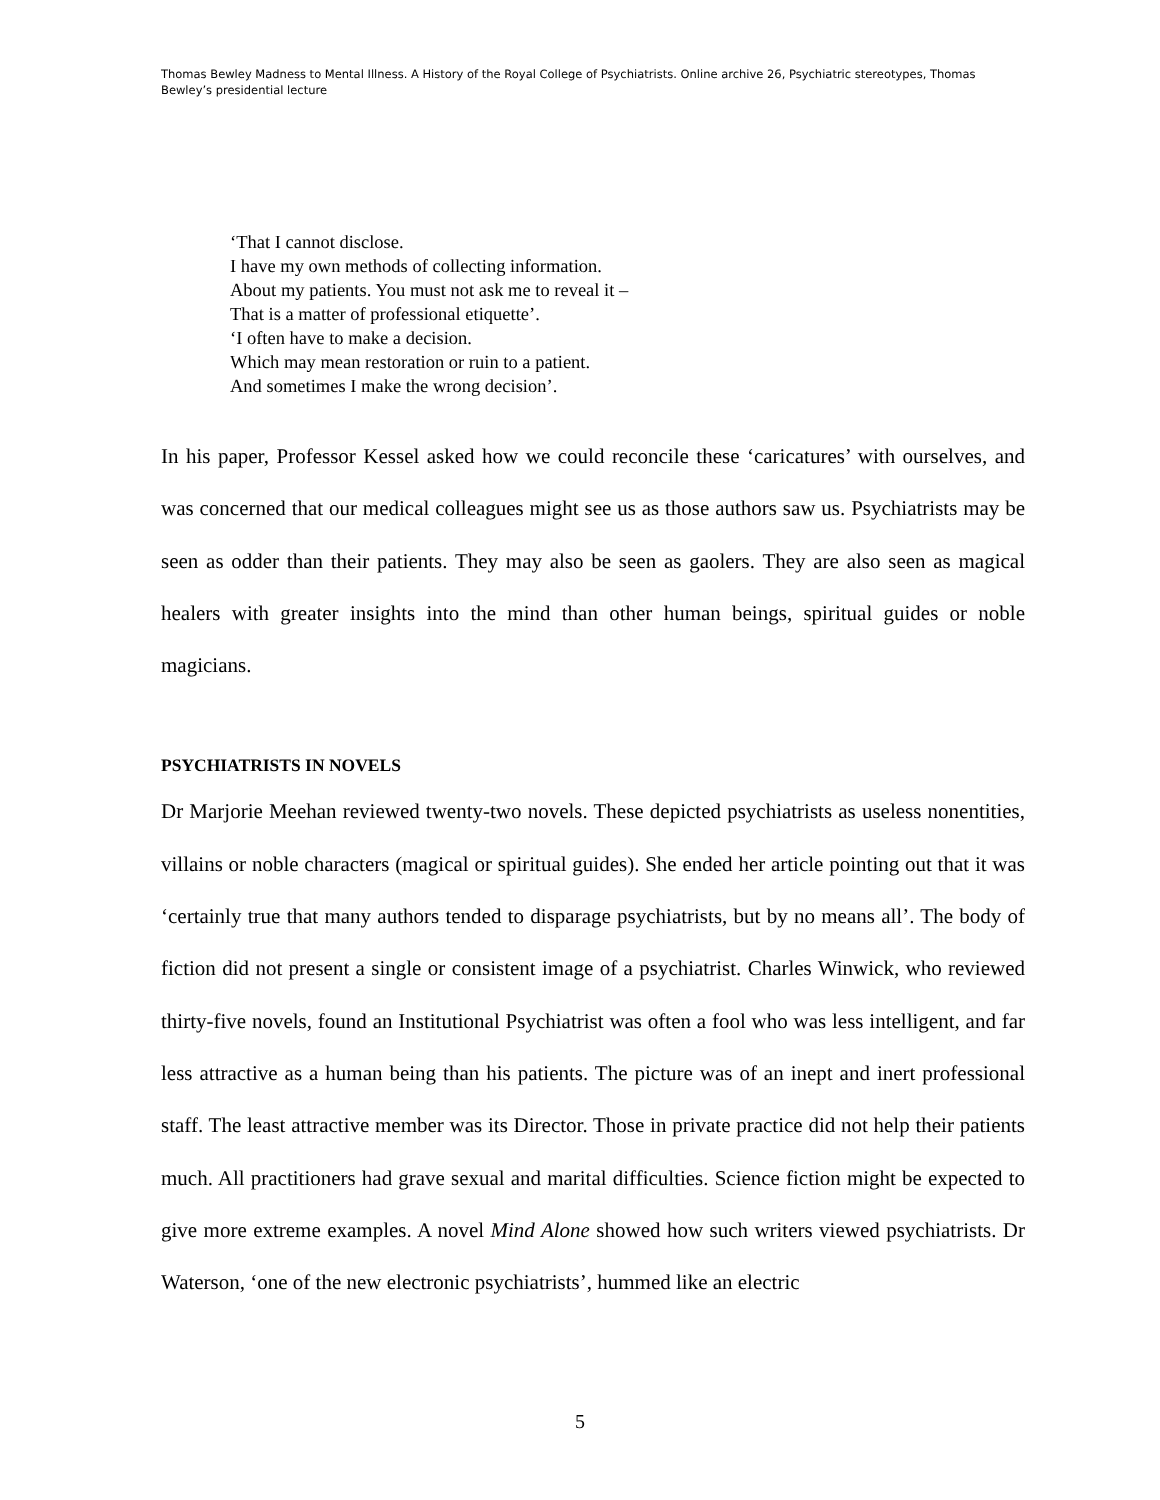Thomas Bewley Madness to Mental Illness. A History of the Royal College of Psychiatrists. Online archive 26, Psychiatric stereotypes, Thomas Bewley’s presidential lecture
‘That I cannot disclose.
I have my own methods of collecting information.
About my patients. You must not ask me to reveal it –
That is a matter of professional etiquette’.
‘I often have to make a decision.
Which may mean restoration or ruin to a patient.
And sometimes I make the wrong decision’.
In his paper, Professor Kessel asked how we could reconcile these ‘caricatures’ with ourselves, and was concerned that our medical colleagues might see us as those authors saw us. Psychiatrists may be seen as odder than their patients. They may also be seen as gaolers. They are also seen as magical healers with greater insights into the mind than other human beings, spiritual guides or noble magicians.
PSYCHIATRISTS IN NOVELS
Dr Marjorie Meehan reviewed twenty-two novels. These depicted psychiatrists as useless nonentities, villains or noble characters (magical or spiritual guides). She ended her article pointing out that it was ‘certainly true that many authors tended to disparage psychiatrists, but by no means all’. The body of fiction did not present a single or consistent image of a psychiatrist. Charles Winwick, who reviewed thirty-five novels, found an Institutional Psychiatrist was often a fool who was less intelligent, and far less attractive as a human being than his patients. The picture was of an inept and inert professional staff. The least attractive member was its Director. Those in private practice did not help their patients much. All practitioners had grave sexual and marital difficulties. Science fiction might be expected to give more extreme examples. A novel Mind Alone showed how such writers viewed psychiatrists. Dr Waterson, ‘one of the new electronic psychiatrists’, hummed like an electric
5